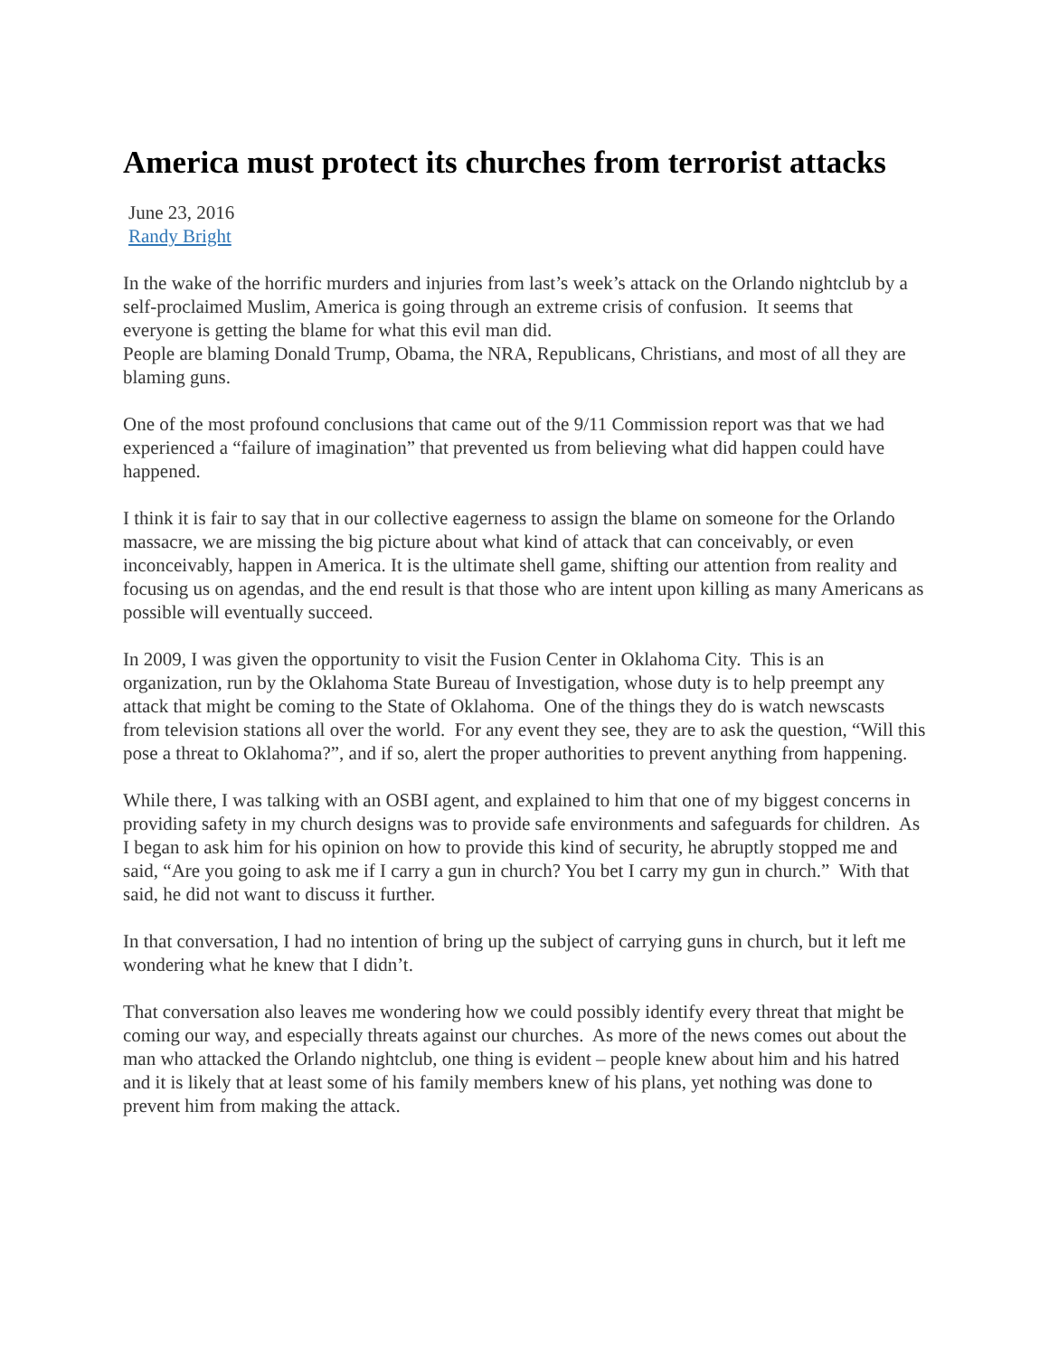America must protect its churches from terrorist attacks
June 23, 2016
Randy Bright
In the wake of the horrific murders and injuries from last’s week’s attack on the Orlando nightclub by a self-proclaimed Muslim, America is going through an extreme crisis of confusion. It seems that everyone is getting the blame for what this evil man did.
People are blaming Donald Trump, Obama, the NRA, Republicans, Christians, and most of all they are blaming guns.
One of the most profound conclusions that came out of the 9/11 Commission report was that we had experienced a “failure of imagination” that prevented us from believing what did happen could have happened.
I think it is fair to say that in our collective eagerness to assign the blame on someone for the Orlando massacre, we are missing the big picture about what kind of attack that can conceivably, or even inconceivably, happen in America. It is the ultimate shell game, shifting our attention from reality and focusing us on agendas, and the end result is that those who are intent upon killing as many Americans as possible will eventually succeed.
In 2009, I was given the opportunity to visit the Fusion Center in Oklahoma City. This is an organization, run by the Oklahoma State Bureau of Investigation, whose duty is to help preempt any attack that might be coming to the State of Oklahoma. One of the things they do is watch newscasts from television stations all over the world. For any event they see, they are to ask the question, “Will this pose a threat to Oklahoma?”, and if so, alert the proper authorities to prevent anything from happening.
While there, I was talking with an OSBI agent, and explained to him that one of my biggest concerns in providing safety in my church designs was to provide safe environments and safeguards for children. As I began to ask him for his opinion on how to provide this kind of security, he abruptly stopped me and said, “Are you going to ask me if I carry a gun in church? You bet I carry my gun in church.” With that said, he did not want to discuss it further.
In that conversation, I had no intention of bring up the subject of carrying guns in church, but it left me wondering what he knew that I didn’t.
That conversation also leaves me wondering how we could possibly identify every threat that might be coming our way, and especially threats against our churches. As more of the news comes out about the man who attacked the Orlando nightclub, one thing is evident – people knew about him and his hatred and it is likely that at least some of his family members knew of his plans, yet nothing was done to prevent him from making the attack.